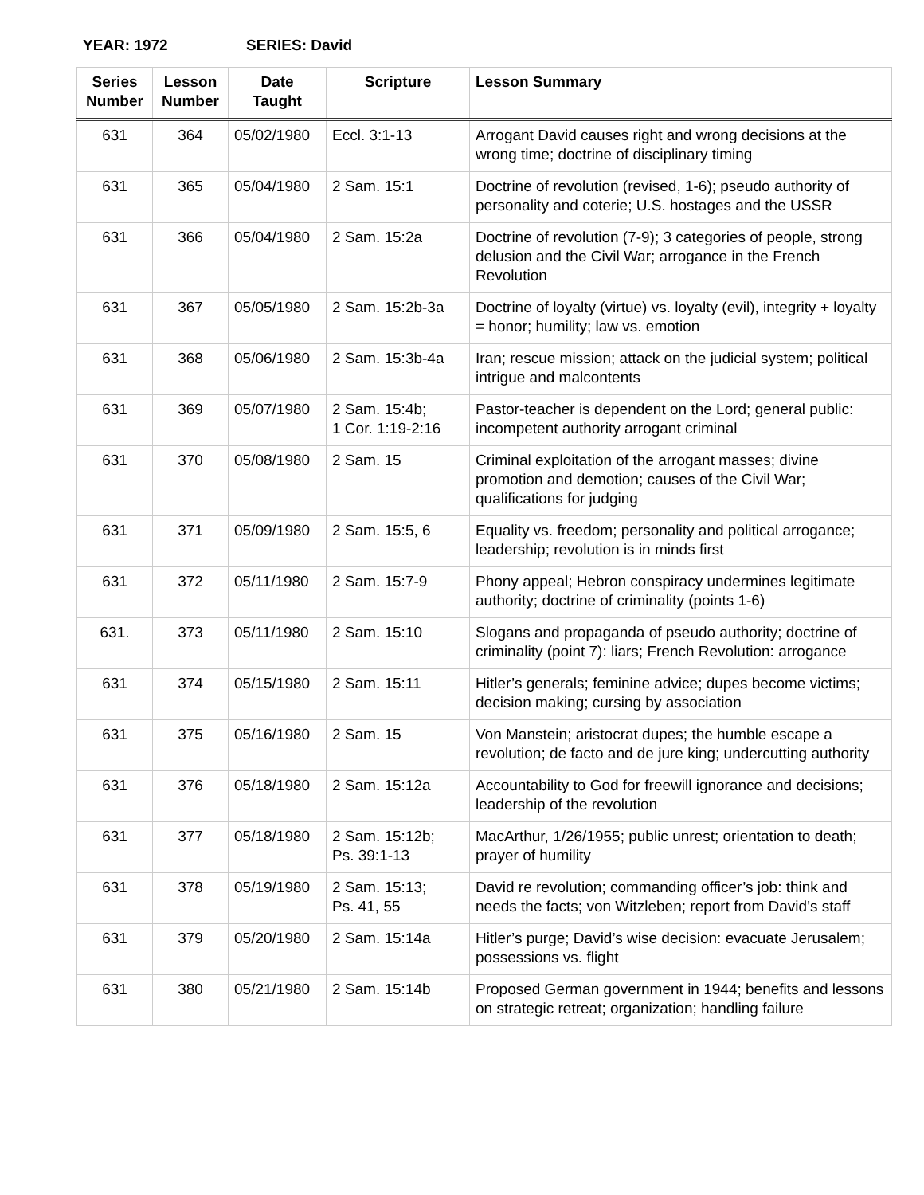YEAR: 1972 SERIES: David
| Series Number | Lesson Number | Date Taught | Scripture | Lesson Summary |
| --- | --- | --- | --- | --- |
| 631 | 364 | 05/02/1980 | Eccl. 3:1-13 | Arrogant David causes right and wrong decisions at the wrong time; doctrine of disciplinary timing |
| 631 | 365 | 05/04/1980 | 2 Sam. 15:1 | Doctrine of revolution (revised, 1-6); pseudo authority of personality and coterie; U.S. hostages and the USSR |
| 631 | 366 | 05/04/1980 | 2 Sam. 15:2a | Doctrine of revolution (7-9); 3 categories of people, strong delusion and the Civil War; arrogance in the French Revolution |
| 631 | 367 | 05/05/1980 | 2 Sam. 15:2b-3a | Doctrine of loyalty (virtue) vs. loyalty (evil), integrity + loyalty = honor; humility; law vs. emotion |
| 631 | 368 | 05/06/1980 | 2 Sam. 15:3b-4a | Iran; rescue mission; attack on the judicial system; political intrigue and malcontents |
| 631 | 369 | 05/07/1980 | 2 Sam. 15:4b; 1 Cor. 1:19-2:16 | Pastor-teacher is dependent on the Lord; general public: incompetent authority arrogant criminal |
| 631 | 370 | 05/08/1980 | 2 Sam. 15 | Criminal exploitation of the arrogant masses; divine promotion and demotion; causes of the Civil War; qualifications for judging |
| 631 | 371 | 05/09/1980 | 2 Sam. 15:5, 6 | Equality vs. freedom; personality and political arrogance; leadership; revolution is in minds first |
| 631 | 372 | 05/11/1980 | 2 Sam. 15:7-9 | Phony appeal; Hebron conspiracy undermines legitimate authority; doctrine of criminality (points 1-6) |
| 631. | 373 | 05/11/1980 | 2 Sam. 15:10 | Slogans and propaganda of pseudo authority; doctrine of criminality (point 7): liars; French Revolution: arrogance |
| 631 | 374 | 05/15/1980 | 2 Sam. 15:11 | Hitler’s generals; feminine advice; dupes become victims; decision making; cursing by association |
| 631 | 375 | 05/16/1980 | 2 Sam. 15 | Von Manstein; aristocrat dupes; the humble escape a revolution; de facto and de jure king; undercutting authority |
| 631 | 376 | 05/18/1980 | 2 Sam. 15:12a | Accountability to God for freewill ignorance and decisions; leadership of the revolution |
| 631 | 377 | 05/18/1980 | 2 Sam. 15:12b; Ps. 39:1-13 | MacArthur, 1/26/1955; public unrest; orientation to death; prayer of humility |
| 631 | 378 | 05/19/1980 | 2 Sam. 15:13; Ps. 41, 55 | David re revolution; commanding officer’s job: think and needs the facts; von Witzleben; report from David’s staff |
| 631 | 379 | 05/20/1980 | 2 Sam. 15:14a | Hitler’s purge; David’s wise decision: evacuate Jerusalem; possessions vs. flight |
| 631 | 380 | 05/21/1980 | 2 Sam. 15:14b | Proposed German government in 1944; benefits and lessons on strategic retreat; organization; handling failure |